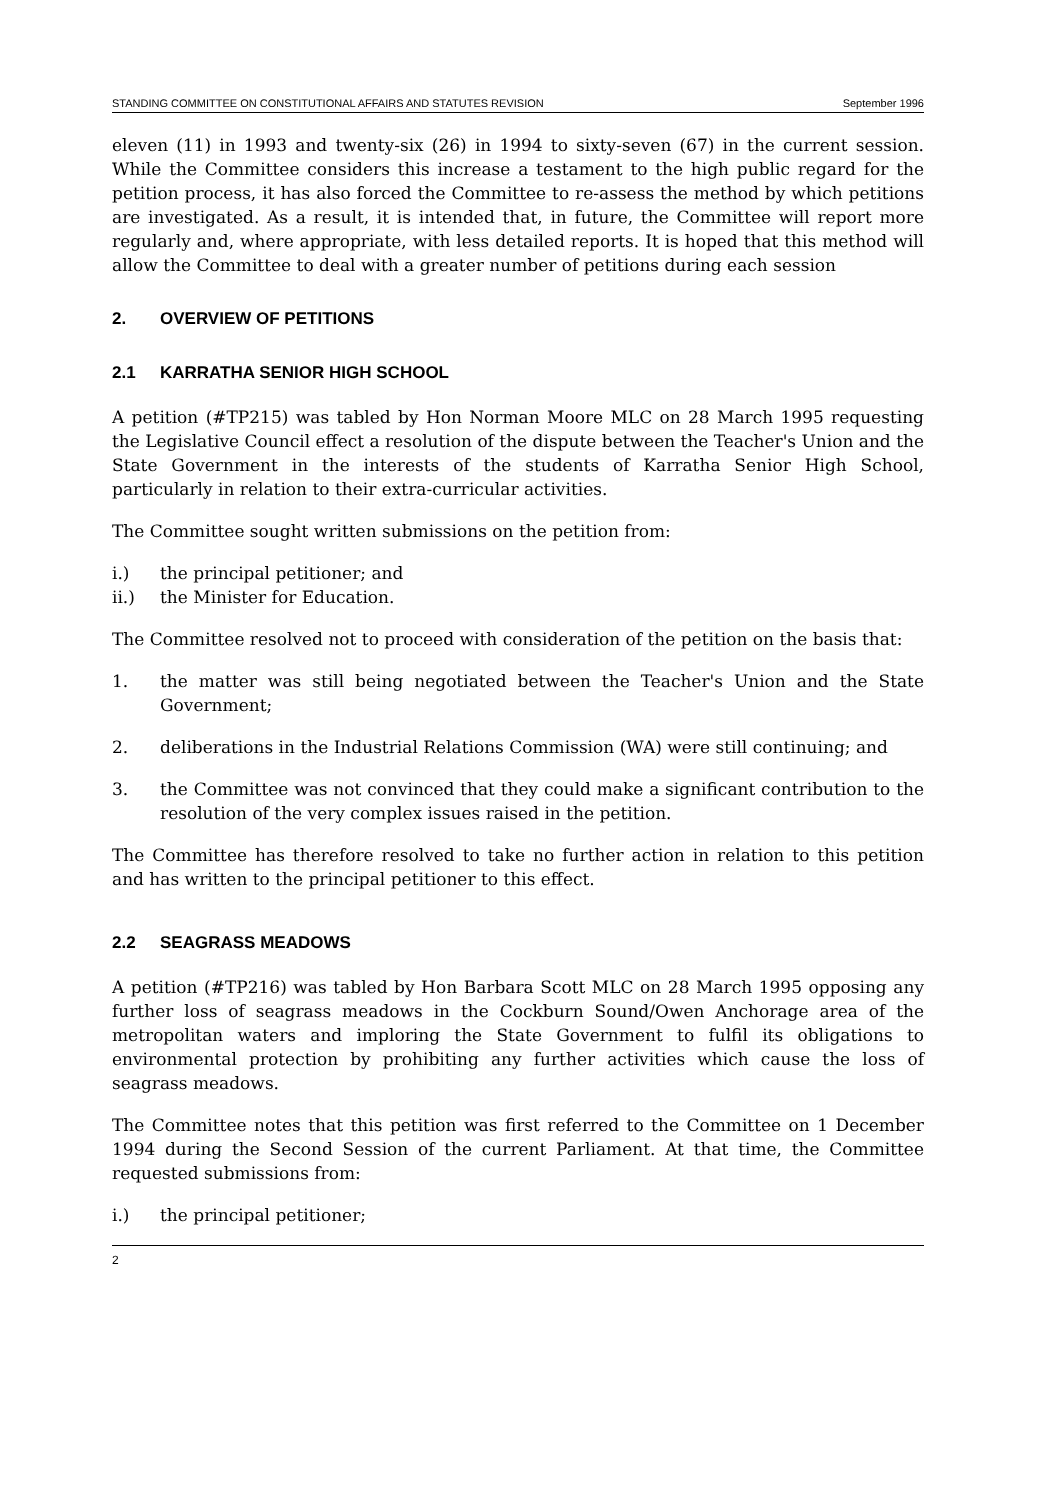STANDING COMMITTEE ON CONSTITUTIONAL AFFAIRS AND STATUTES REVISION September 1996
eleven (11) in 1993 and twenty-six (26) in 1994 to sixty-seven (67) in the current session. While the Committee considers this increase a testament to the high public regard for the petition process, it has also forced the Committee to re-assess the method by which petitions are investigated. As a result, it is intended that, in future, the Committee will report more regularly and, where appropriate, with less detailed reports. It is hoped that this method will allow the Committee to deal with a greater number of petitions during each session
2. OVERVIEW OF PETITIONS
2.1 KARRATHA SENIOR HIGH SCHOOL
A petition (#TP215) was tabled by Hon Norman Moore MLC on 28 March 1995 requesting the Legislative Council effect a resolution of the dispute between the Teacher's Union and the State Government in the interests of the students of Karratha Senior High School, particularly in relation to their extra-curricular activities.
The Committee sought written submissions on the petition from:
i.) the principal petitioner; and
ii.) the Minister for Education.
The Committee resolved not to proceed with consideration of the petition on the basis that:
1. the matter was still being negotiated between the Teacher's Union and the State Government;
2. deliberations in the Industrial Relations Commission (WA) were still continuing; and
3. the Committee was not convinced that they could make a significant contribution to the resolution of the very complex issues raised in the petition.
The Committee has therefore resolved to take no further action in relation to this petition and has written to the principal petitioner to this effect.
2.2 SEAGRASS MEADOWS
A petition (#TP216) was tabled by Hon Barbara Scott MLC on 28 March 1995 opposing any further loss of seagrass meadows in the Cockburn Sound/Owen Anchorage area of the metropolitan waters and imploring the State Government to fulfil its obligations to environmental protection by prohibiting any further activities which cause the loss of seagrass meadows.
The Committee notes that this petition was first referred to the Committee on 1 December 1994 during the Second Session of the current Parliament. At that time, the Committee requested submissions from:
i.) the principal petitioner;
2